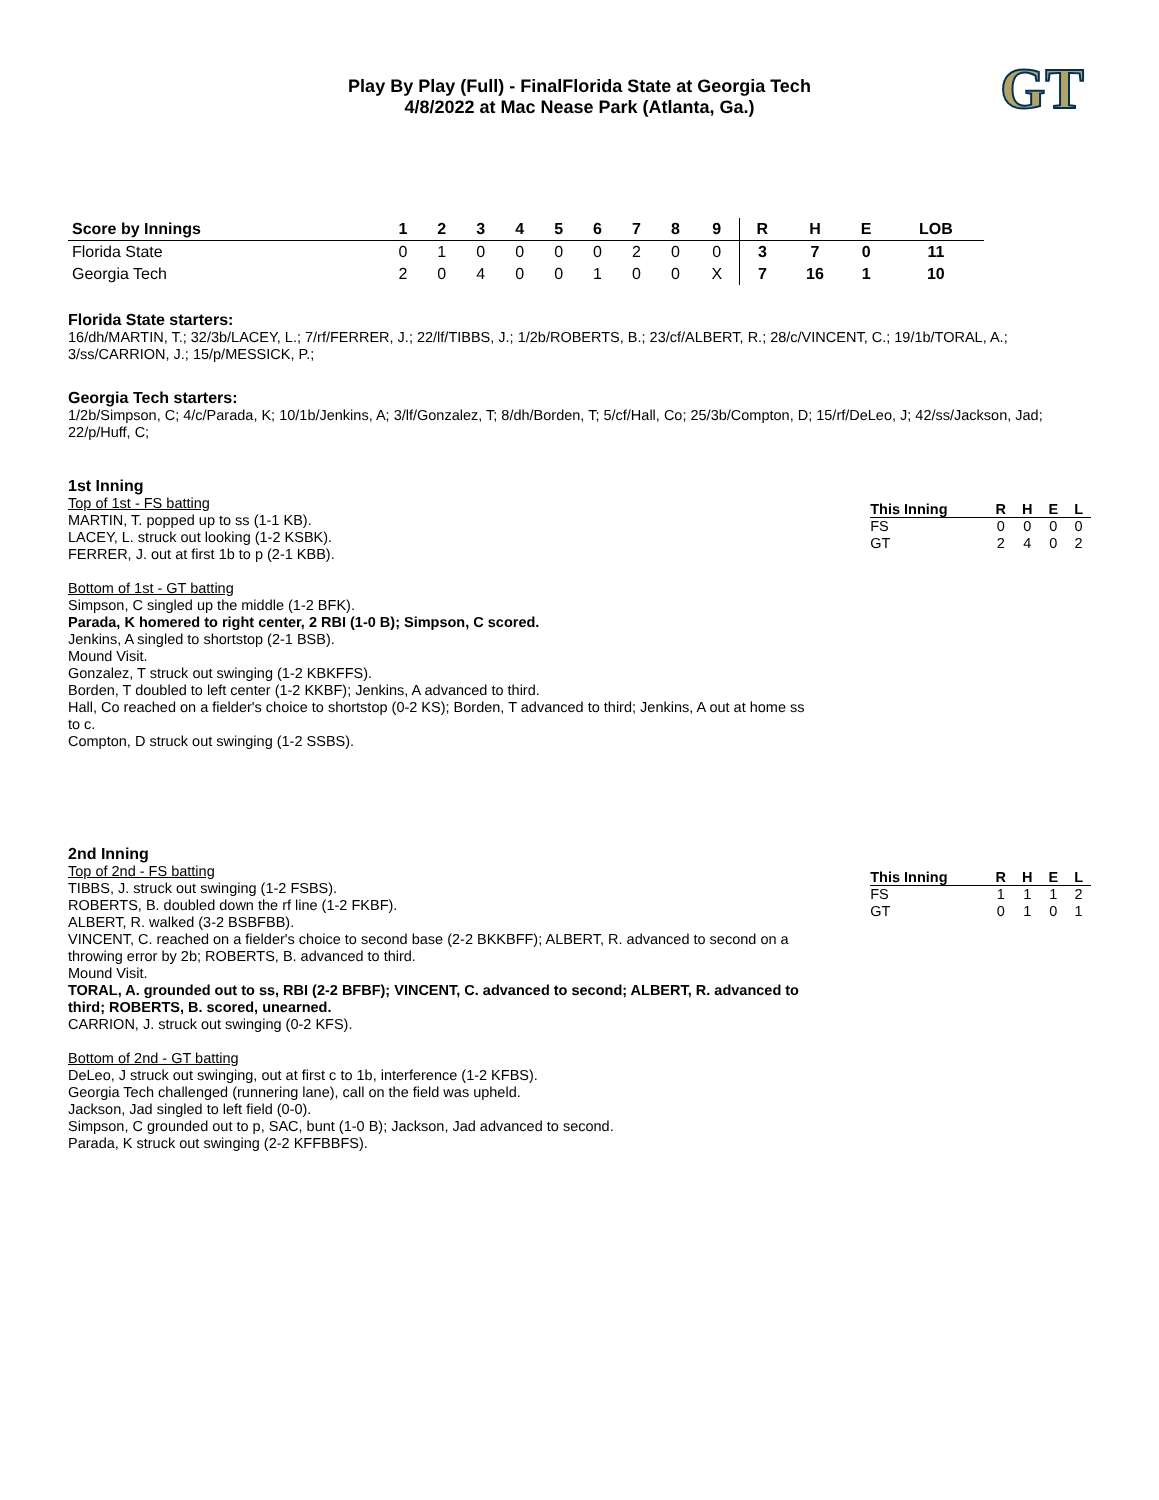GT
Play By Play (Full) - FinalFlorida State at Georgia Tech
4/8/2022 at Mac Nease Park (Atlanta, Ga.)
| Score by Innings | 1 | 2 | 3 | 4 | 5 | 6 | 7 | 8 | 9 | R | H | E | LOB |
| --- | --- | --- | --- | --- | --- | --- | --- | --- | --- | --- | --- | --- | --- |
| Florida State | 0 | 1 | 0 | 0 | 0 | 0 | 2 | 0 | 0 | 3 | 7 | 0 | 11 |
| Georgia Tech | 2 | 0 | 4 | 0 | 0 | 1 | 0 | 0 | X | 7 | 16 | 1 | 10 |
Florida State starters:
16/dh/MARTIN, T.; 32/3b/LACEY, L.; 7/rf/FERRER, J.; 22/lf/TIBBS, J.; 1/2b/ROBERTS, B.; 23/cf/ALBERT, R.; 28/c/VINCENT, C.; 19/1b/TORAL, A.; 3/ss/CARRION, J.; 15/p/MESSICK, P.;
Georgia Tech starters:
1/2b/Simpson, C; 4/c/Parada, K; 10/1b/Jenkins, A; 3/lf/Gonzalez, T; 8/dh/Borden, T; 5/cf/Hall, Co; 25/3b/Compton, D; 15/rf/DeLeo, J; 42/ss/Jackson, Jad; 22/p/Huff, C;
1st Inning
Top of 1st - FS batting
MARTIN, T. popped up to ss (1-1 KB).
LACEY, L. struck out looking (1-2 KSBK).
FERRER, J. out at first 1b to p (2-1 KBB).
Bottom of 1st - GT batting
Simpson, C singled up the middle (1-2 BFK).
Parada, K homered to right center, 2 RBI (1-0 B); Simpson, C scored.
Jenkins, A singled to shortstop (2-1 BSB).
Mound Visit.
Gonzalez, T struck out swinging (1-2 KBKFFS).
Borden, T doubled to left center (1-2 KKBF); Jenkins, A advanced to third.
Hall, Co reached on a fielder's choice to shortstop (0-2 KS); Borden, T advanced to third; Jenkins, A out at home ss to c.
Compton, D struck out swinging (1-2 SSBS).
| This Inning | R | H | E | L |
| --- | --- | --- | --- | --- |
| FS | 0 | 0 | 0 | 0 |
| GT | 2 | 4 | 0 | 2 |
2nd Inning
Top of 2nd - FS batting
TIBBS, J. struck out swinging (1-2 FSBS).
ROBERTS, B. doubled down the rf line (1-2 FKBF).
ALBERT, R. walked (3-2 BSBFBB).
VINCENT, C. reached on a fielder's choice to second base (2-2 BKKBFF); ALBERT, R. advanced to second on a throwing error by 2b; ROBERTS, B. advanced to third.
Mound Visit.
TORAL, A. grounded out to ss, RBI (2-2 BFBF); VINCENT, C. advanced to second; ALBERT, R. advanced to third; ROBERTS, B. scored, unearned.
CARRION, J. struck out swinging (0-2 KFS).
Bottom of 2nd - GT batting
DeLeo, J struck out swinging, out at first c to 1b, interference (1-2 KFBS).
Georgia Tech challenged (runnering lane), call on the field was upheld.
Jackson, Jad singled to left field (0-0).
Simpson, C grounded out to p, SAC, bunt (1-0 B); Jackson, Jad advanced to second.
Parada, K struck out swinging (2-2 KFFBBFS).
| This Inning | R | H | E | L |
| --- | --- | --- | --- | --- |
| FS | 1 | 1 | 1 | 2 |
| GT | 0 | 1 | 0 | 1 |